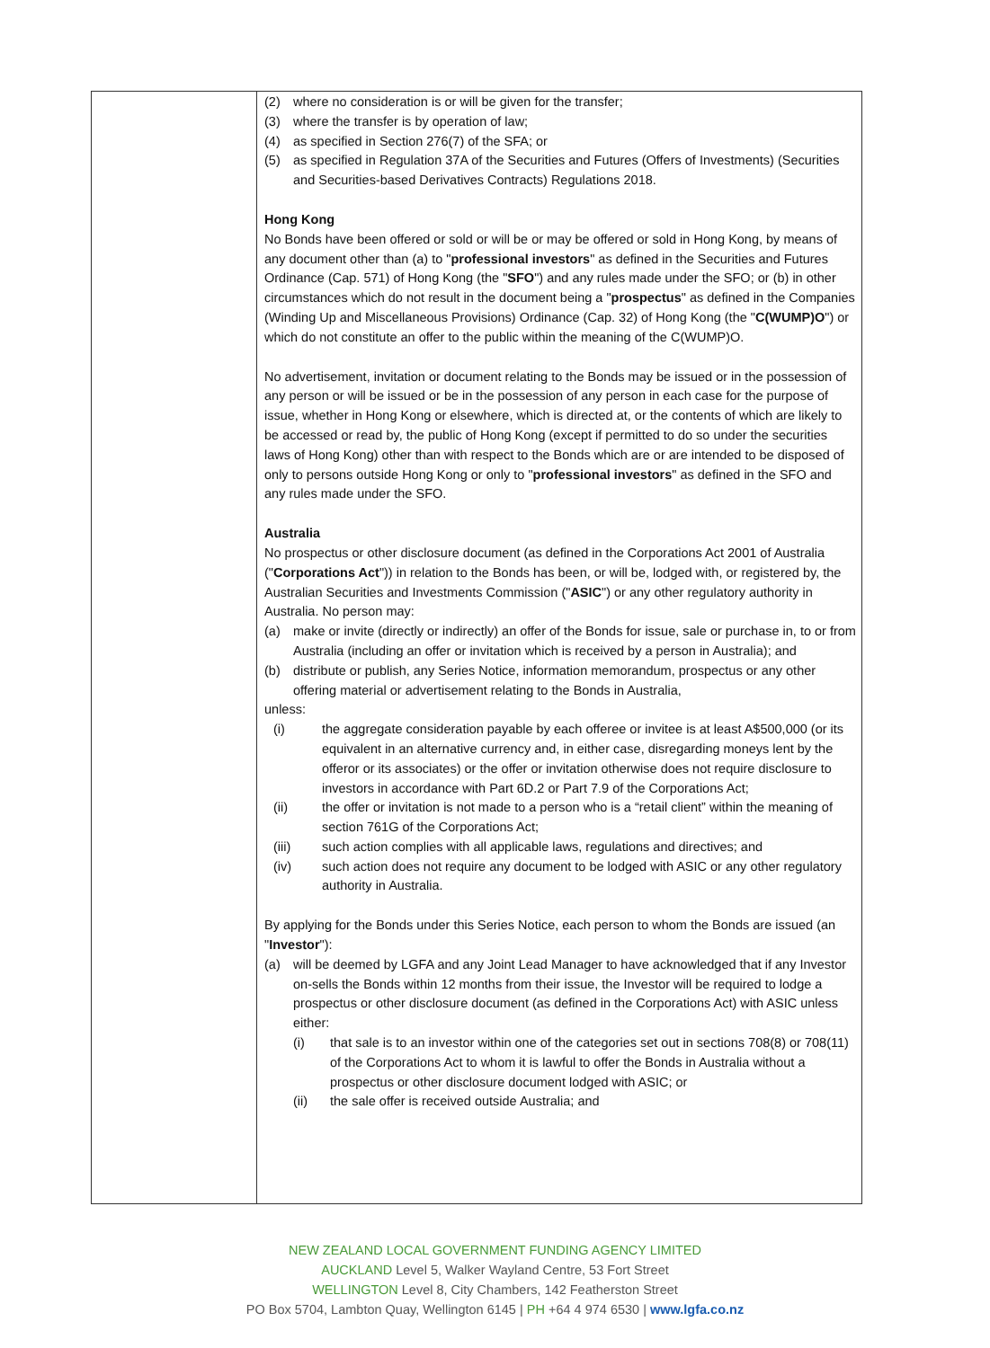| | (2) where no consideration is or will be given for the transfer; (3) where the transfer is by operation of law; (4) as specified in Section 276(7) of the SFA; or (5) as specified in Regulation 37A of the Securities and Futures (Offers of Investments) (Securities and Securities-based Derivatives Contracts) Regulations 2018. Hong Kong No Bonds have been offered or sold or will be or may be offered or sold in Hong Kong, by means of any document other than (a) to " professional investors " as defined in the Securities and Futures Ordinance (Cap. 571) of Hong Kong (the " SFO ") and any rules made under the SFO; or (b) in other circumstances which do not result in the document being a " prospectus " as defined in the Companies (Winding Up and Miscellaneous Provisions) Ordinance (Cap. 32) of Hong Kong (the " C(WUMP)O ") or which do not constitute an offer to the public within the meaning of the C(WUMP)O. No advertisement, invitation or document relating to the Bonds may be issued or in the possession of any person or will be issued or be in the possession of any person in each case for the purpose of issue, whether in Hong Kong or elsewhere, which is directed at, or the contents of which are likely to be accessed or read by, the public of Hong Kong (except if permitted to do so under the securities laws of Hong Kong) other than with respect to the Bonds which are or are intended to be disposed of only to persons outside Hong Kong or only to " professional investors " as defined in the SFO and any rules made under the SFO. Australia No prospectus or other disclosure document (as defined in the Corporations Act 2001 of Australia (" Corporations Act ")) in relation to the Bonds has been, or will be, lodged with, or registered by, the Australian Securities and Investments Commission (" ASIC ") or any other regulatory authority in Australia. No person may: (a) make or invite (directly or indirectly) an offer of the Bonds for issue, sale or purchase in, to or from Australia (including an offer or invitation which is received by a person in Australia); and (b) distribute or publish, any Series Notice, information memorandum, prospectus or any other offering material or advertisement relating to the Bonds in Australia, unless: (i) the aggregate consideration payable by each offeree or invitee is at least A$500,000 (or its equivalent in an alternative currency and, in either case, disregarding moneys lent by the offeror or its associates) or the offer or invitation otherwise does not require disclosure to investors in accordance with Part 6D.2 or Part 7.9 of the Corporations Act; (ii) the offer or invitation is not made to a person who is a “retail client” within the meaning of section 761G of the Corporations Act; (iii) such action complies with all applicable laws, regulations and directives; and (iv) such action does not require any document to be lodged with ASIC or any other regulatory authority in Australia. By applying for the Bonds under this Series Notice, each person to whom the Bonds are issued (an " Investor "): (a) will be deemed by LGFA and any Joint Lead Manager to have acknowledged that if any Investor on-sells the Bonds within 12 months from their issue, the Investor will be required to lodge a prospectus or other disclosure document (as defined in the Corporations Act) with ASIC unless either: (i) that sale is to an investor within one of the categories set out in sections 708(8) or 708(11) of the Corporations Act to whom it is lawful to offer the Bonds in Australia without a prospectus or other disclosure document lodged with ASIC; or (ii) the sale offer is received outside Australia; and |
NEW ZEALAND LOCAL GOVERNMENT FUNDING AGENCY LIMITED
AUCKLAND Level 5, Walker Wayland Centre, 53 Fort Street
WELLINGTON Level 8, City Chambers, 142 Featherston Street
PO Box 5704, Lambton Quay, Wellington 6145 | PH +64 4 974 6530 | www.lgfa.co.nz